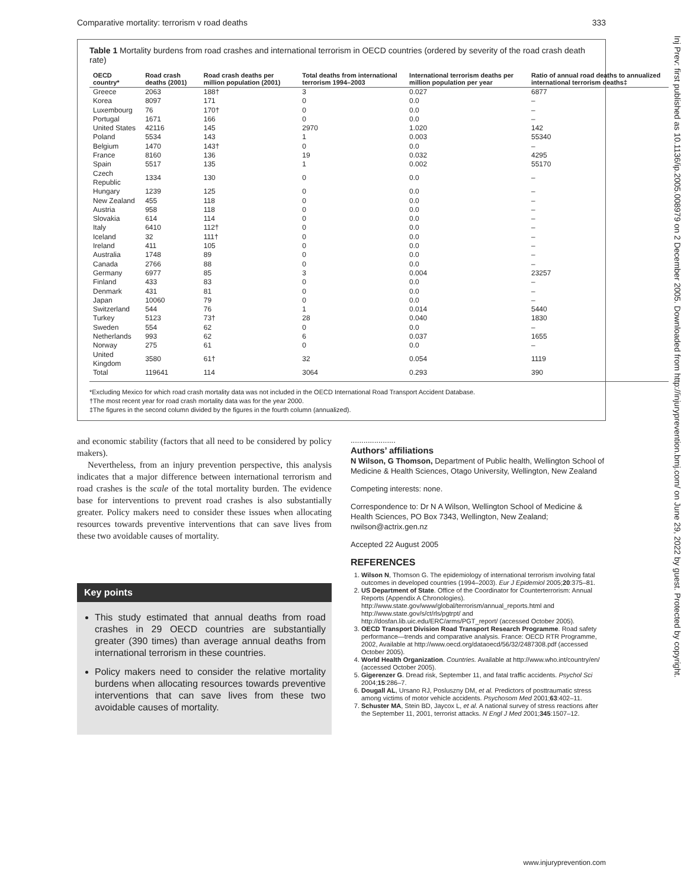Comparative mortality: terrorism v road deaths 333
Table 1 Mortality burdens from road crashes and international terrorism in OECD countries (ordered by severity of the road crash death rate)
| OECD country* | Road crash deaths (2001) | Road crash deaths per million population (2001) | Total deaths from international terrorism 1994–2003 | International terrorism deaths per million population per year | Ratio of annual road deaths to annualized international terrorism deaths‡ |
| --- | --- | --- | --- | --- | --- |
| Greece | 2063 | 188† | 3 | 0.027 | 6877 |
| Korea | 8097 | 171 | 0 | 0.0 | – |
| Luxembourg | 76 | 170† | 0 | 0.0 | – |
| Portugal | 1671 | 166 | 0 | 0.0 | – |
| United States | 42116 | 145 | 2970 | 1.020 | 142 |
| Poland | 5534 | 143 | 1 | 0.003 | 55340 |
| Belgium | 1470 | 143† | 0 | 0.0 | – |
| France | 8160 | 136 | 19 | 0.032 | 4295 |
| Spain | 5517 | 135 | 1 | 0.002 | 55170 |
| Czech Republic | 1334 | 130 | 0 | 0.0 | – |
| Hungary | 1239 | 125 | 0 | 0.0 | – |
| New Zealand | 455 | 118 | 0 | 0.0 | – |
| Austria | 958 | 118 | 0 | 0.0 | – |
| Slovakia | 614 | 114 | 0 | 0.0 | – |
| Italy | 6410 | 112† | 0 | 0.0 | – |
| Iceland | 32 | 111† | 0 | 0.0 | – |
| Ireland | 411 | 105 | 0 | 0.0 | – |
| Australia | 1748 | 89 | 0 | 0.0 | – |
| Canada | 2766 | 88 | 0 | 0.0 | – |
| Germany | 6977 | 85 | 3 | 0.004 | 23257 |
| Finland | 433 | 83 | 0 | 0.0 | – |
| Denmark | 431 | 81 | 0 | 0.0 | – |
| Japan | 10060 | 79 | 0 | 0.0 | – |
| Switzerland | 544 | 76 | 1 | 0.014 | 5440 |
| Turkey | 5123 | 73† | 28 | 0.040 | 1830 |
| Sweden | 554 | 62 | 0 | 0.0 | – |
| Netherlands | 993 | 62 | 6 | 0.037 | 1655 |
| Norway | 275 | 61 | 0 | 0.0 | – |
| United Kingdom | 3580 | 61† | 32 | 0.054 | 1119 |
| Total | 119641 | 114 | 3064 | 0.293 | 390 |
*Excluding Mexico for which road crash mortality data was not included in the OECD International Road Transport Accident Database.
†The most recent year for road crash mortality data was for the year 2000.
‡The figures in the second column divided by the figures in the fourth column (annualized).
and economic stability (factors that all need to be considered by policy makers).
Nevertheless, from an injury prevention perspective, this analysis indicates that a major difference between international terrorism and road crashes is the scale of the total mortality burden. The evidence base for interventions to prevent road crashes is also substantially greater. Policy makers need to consider these issues when allocating resources towards preventive interventions that can save lives from these two avoidable causes of mortality.
Key points
This study estimated that annual deaths from road crashes in 29 OECD countries are substantially greater (390 times) than average annual deaths from international terrorism in these countries.
Policy makers need to consider the relative mortality burdens when allocating resources towards preventive interventions that can save lives from these two avoidable causes of mortality.
.....................
Authors’ affiliations
N Wilson, G Thomson, Department of Public health, Wellington School of Medicine & Health Sciences, Otago University, Wellington, New Zealand
Competing interests: none.
Correspondence to: Dr N A Wilson, Wellington School of Medicine & Health Sciences, PO Box 7343, Wellington, New Zealand; nwilson@actrix.gen.nz
Accepted 22 August 2005
REFERENCES
1. Wilson N, Thomson G. The epidemiology of international terrorism involving fatal outcomes in developed countries (1994–2003). Eur J Epidemiol 2005;20:375–81.
2. US Department of State. Office of the Coordinator for Counterterrorism: Annual Reports (Appendix A Chronologies). http://www.state.gov/www/global/terrorism/annual_reports.html and http://www.state.gov/s/ct/rls/pgtrpt/ and http://dosfan.lib.uic.edu/ERC/arms/PGT_report/ (accessed October 2005).
3. OECD Transport Division Road Transport Research Programme. Road safety performance—trends and comparative analysis. France: OECD RTR Programme, 2002, Available at http://www.oecd.org/dataoecd/56/32/2487308.pdf (accessed October 2005).
4. World Health Organization. Countries. Available at http://www.who.int/country/en/ (accessed October 2005).
5. Gigerenzer G. Dread risk, September 11, and fatal traffic accidents. Psychol Sci 2004;15:286–7.
6. Dougall AL, Ursano RJ, Posluszny DM, et al. Predictors of posttraumatic stress among victims of motor vehicle accidents. Psychosom Med 2001;63:402–11.
7. Schuster MA, Stein BD, Jaycox L, et al. A national survey of stress reactions after the September 11, 2001, terrorist attacks. N Engl J Med 2001;345:1507–12.
Inj Prev: first published as 10.1136/ip.2005.008979 on 2 December 2005. Downloaded from http://injuryprevention.bmj.com/ on June 29, 2022 by guest. Protected by copyright.
www.injuryprevention.com